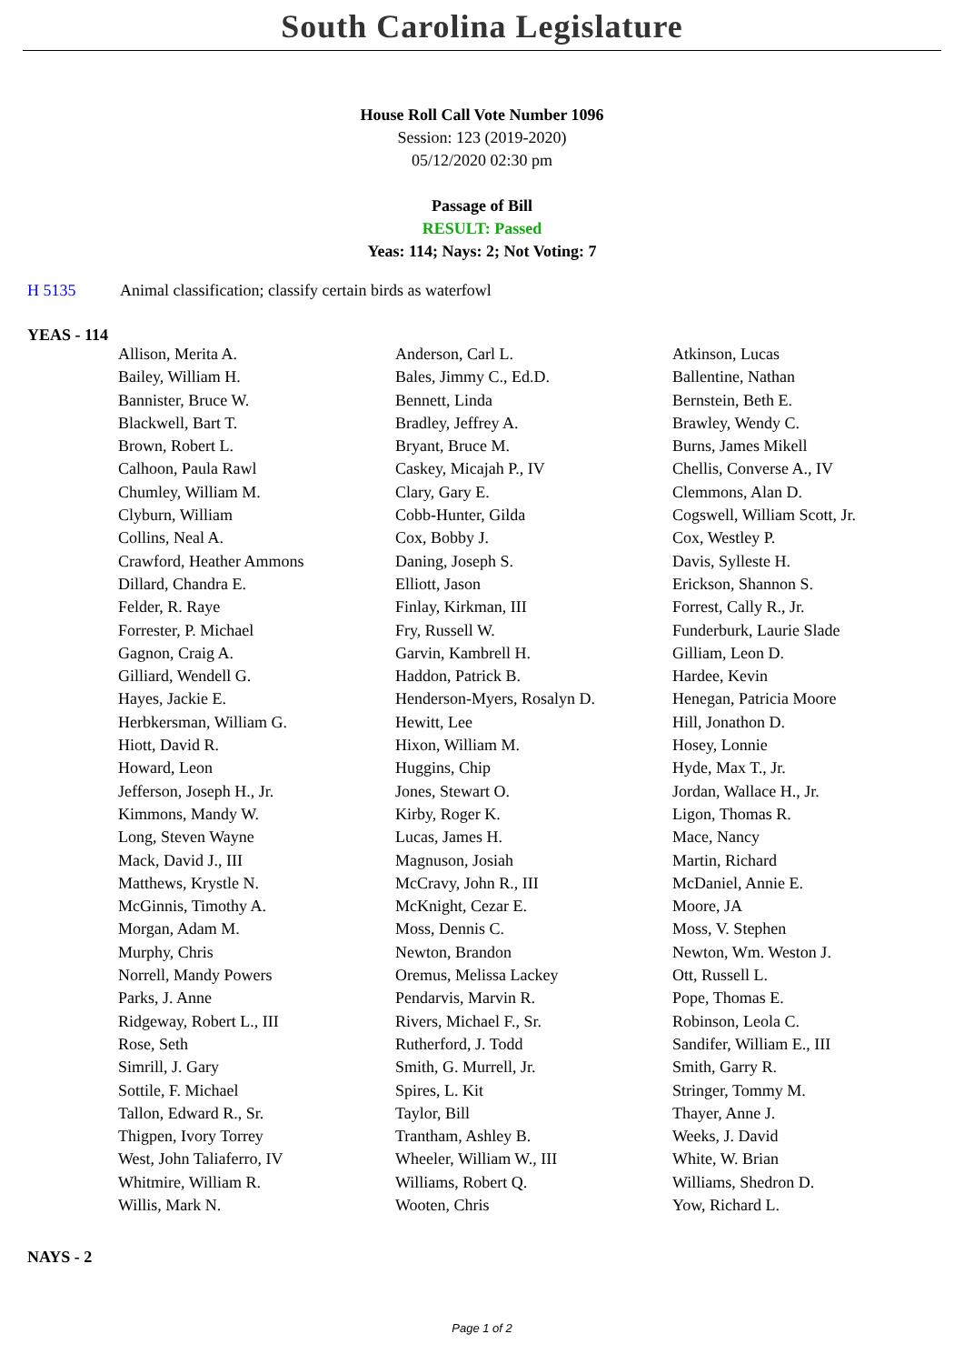South Carolina Legislature
House Roll Call Vote Number 1096
Session: 123 (2019-2020)
05/12/2020 02:30 pm
Passage of Bill
RESULT: Passed
Yeas: 114; Nays: 2; Not Voting: 7
H 5135 Animal classification; classify certain birds as waterfowl
YEAS - 114
| Allison, Merita A. | Anderson, Carl L. | Atkinson, Lucas |
| Bailey, William H. | Bales, Jimmy C., Ed.D. | Ballentine, Nathan |
| Bannister, Bruce W. | Bennett, Linda | Bernstein, Beth E. |
| Blackwell, Bart T. | Bradley, Jeffrey A. | Brawley, Wendy C. |
| Brown, Robert L. | Bryant, Bruce M. | Burns, James Mikell |
| Calhoon, Paula Rawl | Caskey, Micajah P., IV | Chellis, Converse A., IV |
| Chumley, William M. | Clary, Gary E. | Clemmons, Alan D. |
| Clyburn, William | Cobb-Hunter, Gilda | Cogswell, William Scott, Jr. |
| Collins, Neal A. | Cox, Bobby J. | Cox, Westley P. |
| Crawford, Heather Ammons | Daning, Joseph S. | Davis, Sylleste H. |
| Dillard, Chandra E. | Elliott, Jason | Erickson, Shannon S. |
| Felder, R. Raye | Finlay, Kirkman, III | Forrest, Cally R., Jr. |
| Forrester, P. Michael | Fry, Russell W. | Funderburk, Laurie Slade |
| Gagnon, Craig A. | Garvin, Kambrell H. | Gilliam, Leon D. |
| Gilliard, Wendell G. | Haddon, Patrick B. | Hardee, Kevin |
| Hayes, Jackie E. | Henderson-Myers, Rosalyn D. | Henegan, Patricia Moore |
| Herbkersman, William G. | Hewitt, Lee | Hill, Jonathon D. |
| Hiott, David R. | Hixon, William M. | Hosey, Lonnie |
| Howard, Leon | Huggins, Chip | Hyde, Max T., Jr. |
| Jefferson, Joseph H., Jr. | Jones, Stewart O. | Jordan, Wallace H., Jr. |
| Kimmons, Mandy W. | Kirby, Roger K. | Ligon, Thomas R. |
| Long, Steven Wayne | Lucas, James H. | Mace, Nancy |
| Mack, David J., III | Magnuson, Josiah | Martin, Richard |
| Matthews, Krystle N. | McCravy, John R., III | McDaniel, Annie E. |
| McGinnis, Timothy A. | McKnight, Cezar E. | Moore, JA |
| Morgan, Adam M. | Moss, Dennis C. | Moss, V. Stephen |
| Murphy, Chris | Newton, Brandon | Newton, Wm. Weston J. |
| Norrell, Mandy Powers | Oremus, Melissa Lackey | Ott, Russell L. |
| Parks, J. Anne | Pendarvis, Marvin R. | Pope, Thomas E. |
| Ridgeway, Robert L., III | Rivers, Michael F., Sr. | Robinson, Leola C. |
| Rose, Seth | Rutherford, J. Todd | Sandifer, William E., III |
| Simrill, J. Gary | Smith, G. Murrell, Jr. | Smith, Garry R. |
| Sottile, F. Michael | Spires, L. Kit | Stringer, Tommy M. |
| Tallon, Edward R., Sr. | Taylor, Bill | Thayer, Anne J. |
| Thigpen, Ivory Torrey | Trantham, Ashley B. | Weeks, J. David |
| West, John Taliaferro, IV | Wheeler, William W., III | White, W. Brian |
| Whitmire, William R. | Williams, Robert Q. | Williams, Shedron D. |
| Willis, Mark N. | Wooten, Chris | Yow, Richard L. |
NAYS - 2
Page 1 of 2